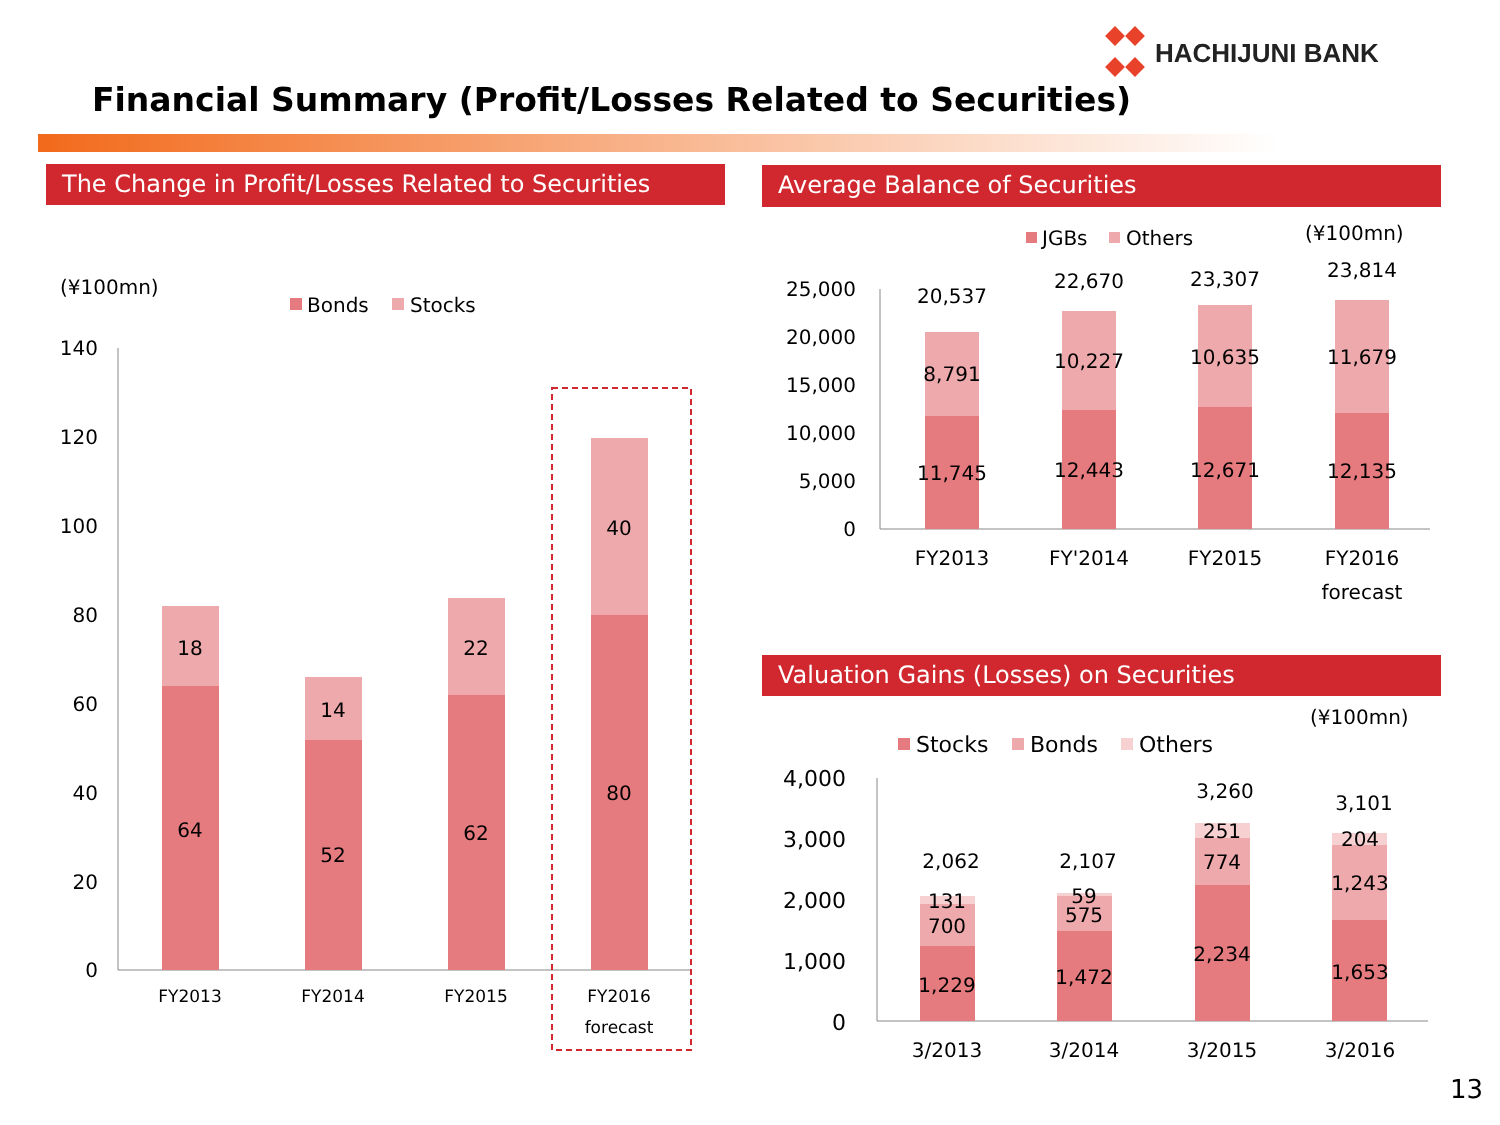HACHIJUNI BANK
Financial Summary (Profit/Losses Related to Securities)
The Change in Profit/Losses Related to Securities
Average Balance of Securities
Valuation Gains (Losses) on Securities
(¥100mn)
Bonds
Stocks
140
120
100
80
60
40
20
0
18
64
14
52
22
62
40
80
FY2013
FY2014
FY2015
FY2016
forecast
(¥100mn)
JGBs
Others
25,000
20,000
15,000
10,000
5,000
0
20,537
8,791
11,745
22,670
10,227
12,443
23,307
10,635
12,671
23,814
11,679
12,135
FY2013
FY'2014
FY2015
FY2016
forecast
(¥100mn)
Stocks
Bonds
Others
4,000
3,000
2,000
1,000
0
2,062
131
700
1,229
2,107
59
575
1,472
3,260
251
774
2,234
3,101
204
1,243
1,653
3/2013
3/2014
3/2015
3/2016
13